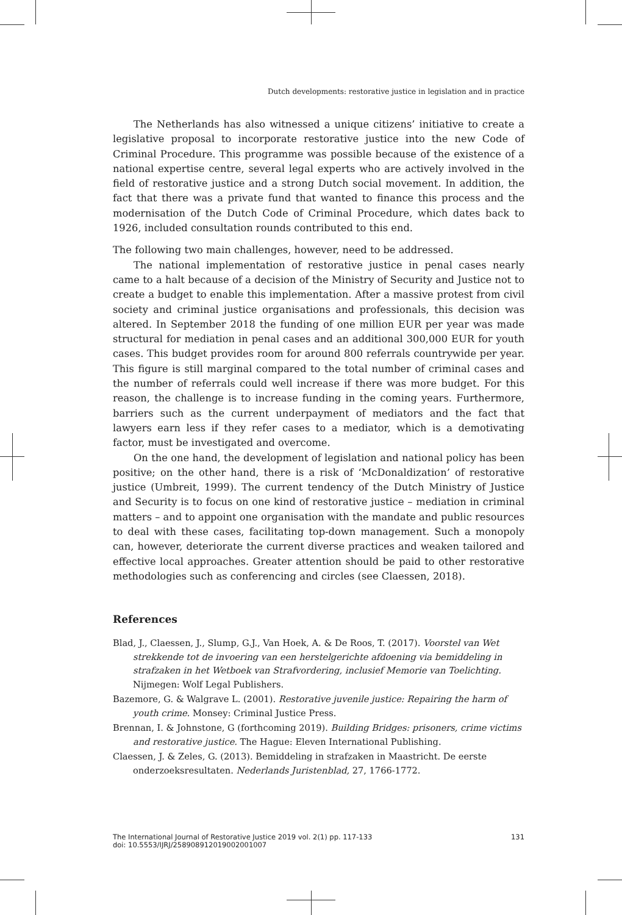Dutch developments: restorative justice in legislation and in practice
The Netherlands has also witnessed a unique citizens’ initiative to create a legislative proposal to incorporate restorative justice into the new Code of Criminal Procedure. This programme was possible because of the existence of a national expertise centre, several legal experts who are actively involved in the field of restorative justice and a strong Dutch social movement. In addition, the fact that there was a private fund that wanted to finance this process and the modernisation of the Dutch Code of Criminal Procedure, which dates back to 1926, included consultation rounds contributed to this end.
The following two main challenges, however, need to be addressed.
The national implementation of restorative justice in penal cases nearly came to a halt because of a decision of the Ministry of Security and Justice not to create a budget to enable this implementation. After a massive protest from civil society and criminal justice organisations and professionals, this decision was altered. In September 2018 the funding of one million EUR per year was made structural for mediation in penal cases and an additional 300,000 EUR for youth cases. This budget provides room for around 800 referrals countrywide per year. This figure is still marginal compared to the total number of criminal cases and the number of referrals could well increase if there was more budget. For this reason, the challenge is to increase funding in the coming years. Furthermore, barriers such as the current underpayment of mediators and the fact that lawyers earn less if they refer cases to a mediator, which is a demotivating factor, must be investigated and overcome.
On the one hand, the development of legislation and national policy has been positive; on the other hand, there is a risk of ‘McDonaldization’ of restorative justice (Umbreit, 1999). The current tendency of the Dutch Ministry of Justice and Security is to focus on one kind of restorative justice – mediation in criminal matters – and to appoint one organisation with the mandate and public resources to deal with these cases, facilitating top-down management. Such a monopoly can, however, deteriorate the current diverse practices and weaken tailored and effective local approaches. Greater attention should be paid to other restorative methodologies such as conferencing and circles (see Claessen, 2018).
References
Blad, J., Claessen, J., Slump, G.J., Van Hoek, A. & De Roos, T. (2017). Voorstel van Wet strekkende tot de invoering van een herstelgerichte afdoening via bemiddeling in strafzaken in het Wetboek van Strafvordering, inclusief Memorie van Toelichting. Nijmegen: Wolf Legal Publishers.
Bazemore, G. & Walgrave L. (2001). Restorative juvenile justice: Repairing the harm of youth crime. Monsey: Criminal Justice Press.
Brennan, I. & Johnstone, G (forthcoming 2019). Building Bridges: prisoners, crime victims and restorative justice. The Hague: Eleven International Publishing.
Claessen, J. & Zeles, G. (2013). Bemiddeling in strafzaken in Maastricht. De eerste onderzoeksresultaten. Nederlands Juristenblad, 27, 1766-1772.
The International Journal of Restorative Justice 2019 vol. 2(1) pp. 117-133
doi: 10.5553/IJRJ/258908912019002001007
131